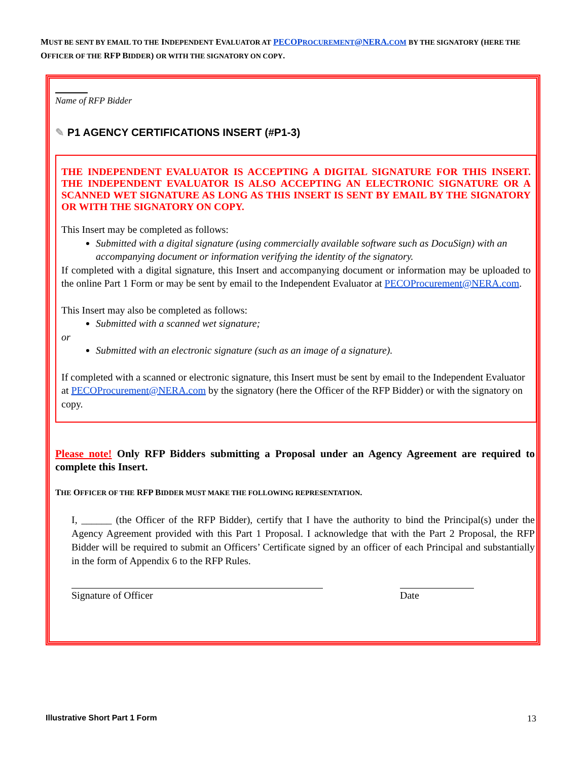MUST BE SENT BY EMAIL TO THE INDEPENDENT EVALUATOR AT PECOPROCUREMENT@NERA.COM BY THE SIGNATORY (HERE THE OFFICER OF THE RFP BIDDER) OR WITH THE SIGNATORY ON COPY.
Name of RFP Bidder
✎ P1 AGENCY CERTIFICATIONS INSERT (#P1-3)
THE INDEPENDENT EVALUATOR IS ACCEPTING A DIGITAL SIGNATURE FOR THIS INSERT. THE INDEPENDENT EVALUATOR IS ALSO ACCEPTING AN ELECTRONIC SIGNATURE OR A SCANNED WET SIGNATURE AS LONG AS THIS INSERT IS SENT BY EMAIL BY THE SIGNATORY OR WITH THE SIGNATORY ON COPY.
This Insert may be completed as follows:
Submitted with a digital signature (using commercially available software such as DocuSign) with an accompanying document or information verifying the identity of the signatory.
If completed with a digital signature, this Insert and accompanying document or information may be uploaded to the online Part 1 Form or may be sent by email to the Independent Evaluator at PECOProcurement@NERA.com.
This Insert may also be completed as follows:
Submitted with a scanned wet signature;
or
Submitted with an electronic signature (such as an image of a signature).
If completed with a scanned or electronic signature, this Insert must be sent by email to the Independent Evaluator at PECOProcurement@NERA.com by the signatory (here the Officer of the RFP Bidder) or with the signatory on copy.
Please note! Only RFP Bidders submitting a Proposal under an Agency Agreement are required to complete this Insert.
THE OFFICER OF THE RFP BIDDER MUST MAKE THE FOLLOWING REPRESENTATION.
I, ______ (the Officer of the RFP Bidder), certify that I have the authority to bind the Principal(s) under the Agency Agreement provided with this Part 1 Proposal. I acknowledge that with the Part 2 Proposal, the RFP Bidder will be required to submit an Officers’ Certificate signed by an officer of each Principal and substantially in the form of Appendix 6 to the RFP Rules.
Signature of Officer Date
Illustrative Short Part 1 Form 13